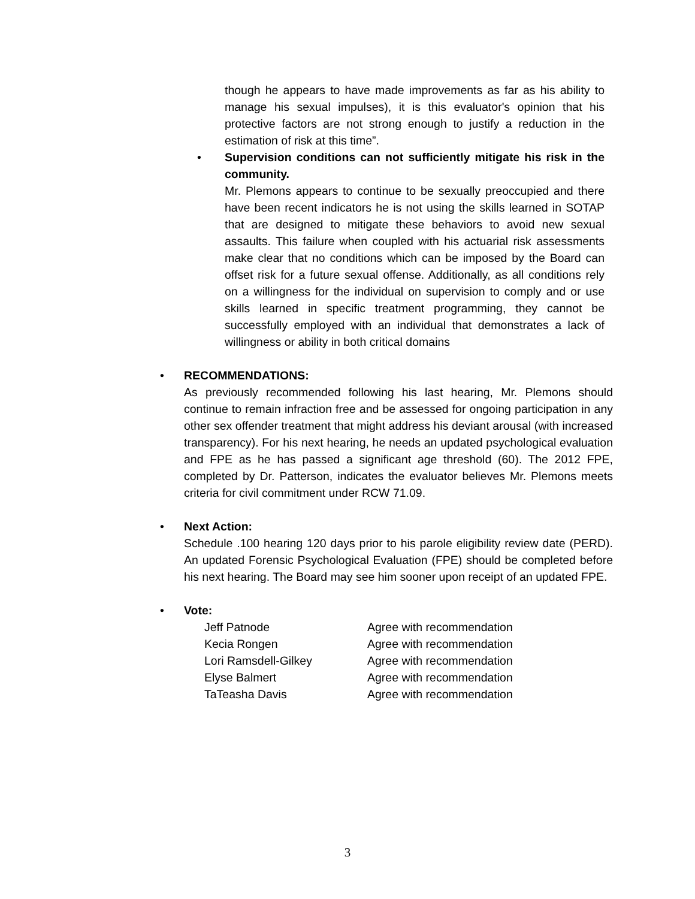though he appears to have made improvements as far as his ability to manage his sexual impulses), it is this evaluator's opinion that his protective factors are not strong enough to justify a reduction in the estimation of risk at this time”.
• Supervision conditions can not sufficiently mitigate his risk in the community.
Mr. Plemons appears to continue to be sexually preoccupied and there have been recent indicators he is not using the skills learned in SOTAP that are designed to mitigate these behaviors to avoid new sexual assaults. This failure when coupled with his actuarial risk assessments make clear that no conditions which can be imposed by the Board can offset risk for a future sexual offense. Additionally, as all conditions rely on a willingness for the individual on supervision to comply and or use skills learned in specific treatment programming, they cannot be successfully employed with an individual that demonstrates a lack of willingness or ability in both critical domains
• RECOMMENDATIONS:
As previously recommended following his last hearing, Mr. Plemons should continue to remain infraction free and be assessed for ongoing participation in any other sex offender treatment that might address his deviant arousal (with increased transparency). For his next hearing, he needs an updated psychological evaluation and FPE as he has passed a significant age threshold (60). The 2012 FPE, completed by Dr. Patterson, indicates the evaluator believes Mr. Plemons meets criteria for civil commitment under RCW 71.09.
• Next Action:
Schedule .100 hearing 120 days prior to his parole eligibility review date (PERD). An updated Forensic Psychological Evaluation (FPE) should be completed before his next hearing. The Board may see him sooner upon receipt of an updated FPE.
• Vote:
| Jeff Patnode | Agree with recommendation |
| Kecia Rongen | Agree with recommendation |
| Lori Ramsdell-Gilkey | Agree with recommendation |
| Elyse Balmert | Agree with recommendation |
| TaTeasha Davis | Agree with recommendation |
3